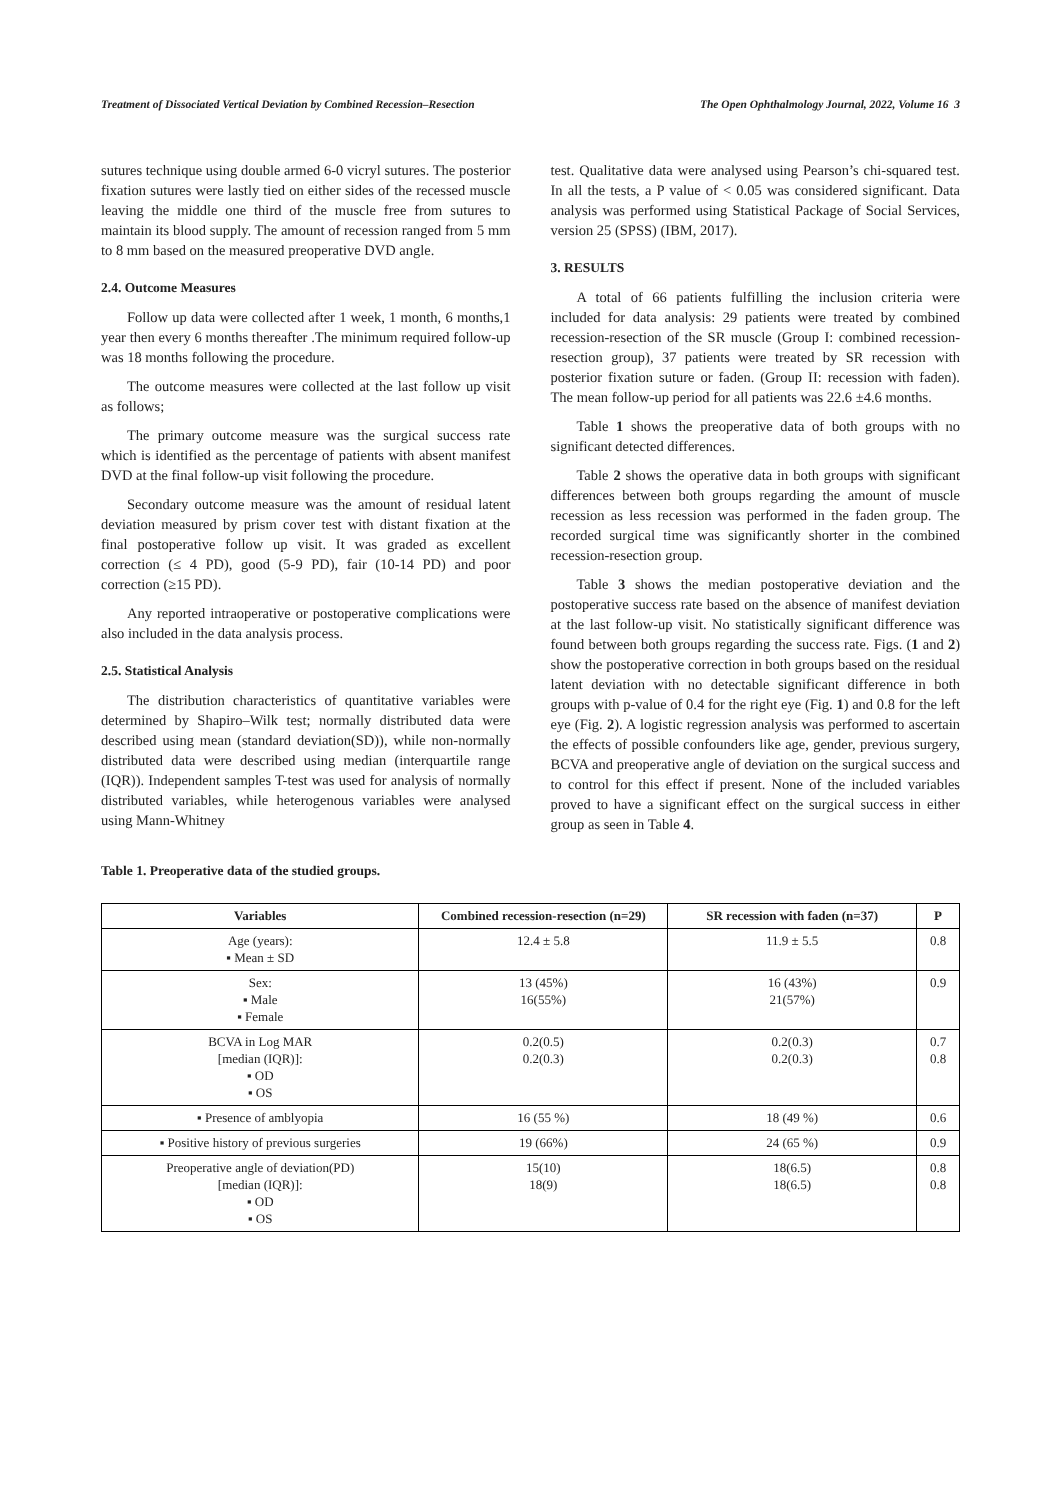Treatment of Dissociated Vertical Deviation by Combined Recession–Resection The Open Ophthalmology Journal, 2022, Volume 16 3
sutures technique using double armed 6-0 vicryl sutures. The posterior fixation sutures were lastly tied on either sides of the recessed muscle leaving the middle one third of the muscle free from sutures to maintain its blood supply. The amount of recession ranged from 5 mm to 8 mm based on the measured preoperative DVD angle.
2.4. Outcome Measures
Follow up data were collected after 1 week, 1 month, 6 months,1 year then every 6 months thereafter .The minimum required follow-up was 18 months following the procedure.
The outcome measures were collected at the last follow up visit as follows;
The primary outcome measure was the surgical success rate which is identified as the percentage of patients with absent manifest DVD at the final follow-up visit following the procedure.
Secondary outcome measure was the amount of residual latent deviation measured by prism cover test with distant fixation at the final postoperative follow up visit. It was graded as excellent correction (≤ 4 PD), good (5-9 PD), fair (10-14 PD) and poor correction (≥15 PD).
Any reported intraoperative or postoperative complications were also included in the data analysis process.
2.5. Statistical Analysis
The distribution characteristics of quantitative variables were determined by Shapiro–Wilk test; normally distributed data were described using mean (standard deviation(SD)), while non-normally distributed data were described using median (interquartile range (IQR)). Independent samples T-test was used for analysis of normally distributed variables, while heterogenous variables were analysed using Mann-Whitney
test. Qualitative data were analysed using Pearson’s chi-squared test. In all the tests, a P value of < 0.05 was considered significant. Data analysis was performed using Statistical Package of Social Services, version 25 (SPSS) (IBM, 2017).
3. RESULTS
A total of 66 patients fulfilling the inclusion criteria were included for data analysis: 29 patients were treated by combined recession-resection of the SR muscle (Group I: combined recession-resection group), 37 patients were treated by SR recession with posterior fixation suture or faden. (Group II: recession with faden). The mean follow-up period for all patients was 22.6 ±4.6 months.
Table 1 shows the preoperative data of both groups with no significant detected differences.
Table 2 shows the operative data in both groups with significant differences between both groups regarding the amount of muscle recession as less recession was performed in the faden group. The recorded surgical time was significantly shorter in the combined recession-resection group.
Table 3 shows the median postoperative deviation and the postoperative success rate based on the absence of manifest deviation at the last follow-up visit. No statistically significant difference was found between both groups regarding the success rate. Figs. (1 and 2) show the postoperative correction in both groups based on the residual latent deviation with no detectable significant difference in both groups with p-value of 0.4 for the right eye (Fig. 1) and 0.8 for the left eye (Fig. 2). A logistic regression analysis was performed to ascertain the effects of possible confounders like age, gender, previous surgery, BCVA and preoperative angle of deviation on the surgical success and to control for this effect if present. None of the included variables proved to have a significant effect on the surgical success in either group as seen in Table 4.
Table 1. Preoperative data of the studied groups.
| Variables | Combined recession-resection (n=29) | SR recession with faden (n=37) | P |
| --- | --- | --- | --- |
| Age (years): ▪ Mean ± SD | 12.4 ± 5.8 | 11.9 ± 5.5 | 0.8 |
| Sex: ▪ Male ▪ Female | 13 (45%) 16(55%) | 16 (43%) 21(57%) | 0.9 |
| BCVA in Log MAR [median (IQR)]: ▪ OD ▪ OS | 0.2(0.5) 0.2(0.3) | 0.2(0.3) 0.2(0.3) | 0.7 0.8 |
| ▪ Presence of amblyopia | 16 (55 %) | 18 (49 %) | 0.6 |
| ▪ Positive history of previous surgeries | 19 (66%) | 24 (65 %) | 0.9 |
| Preoperative angle of deviation(PD) [median (IQR)]: ▪ OD ▪ OS | 15(10) 18(9) | 18(6.5) 18(6.5) | 0.8 0.8 |